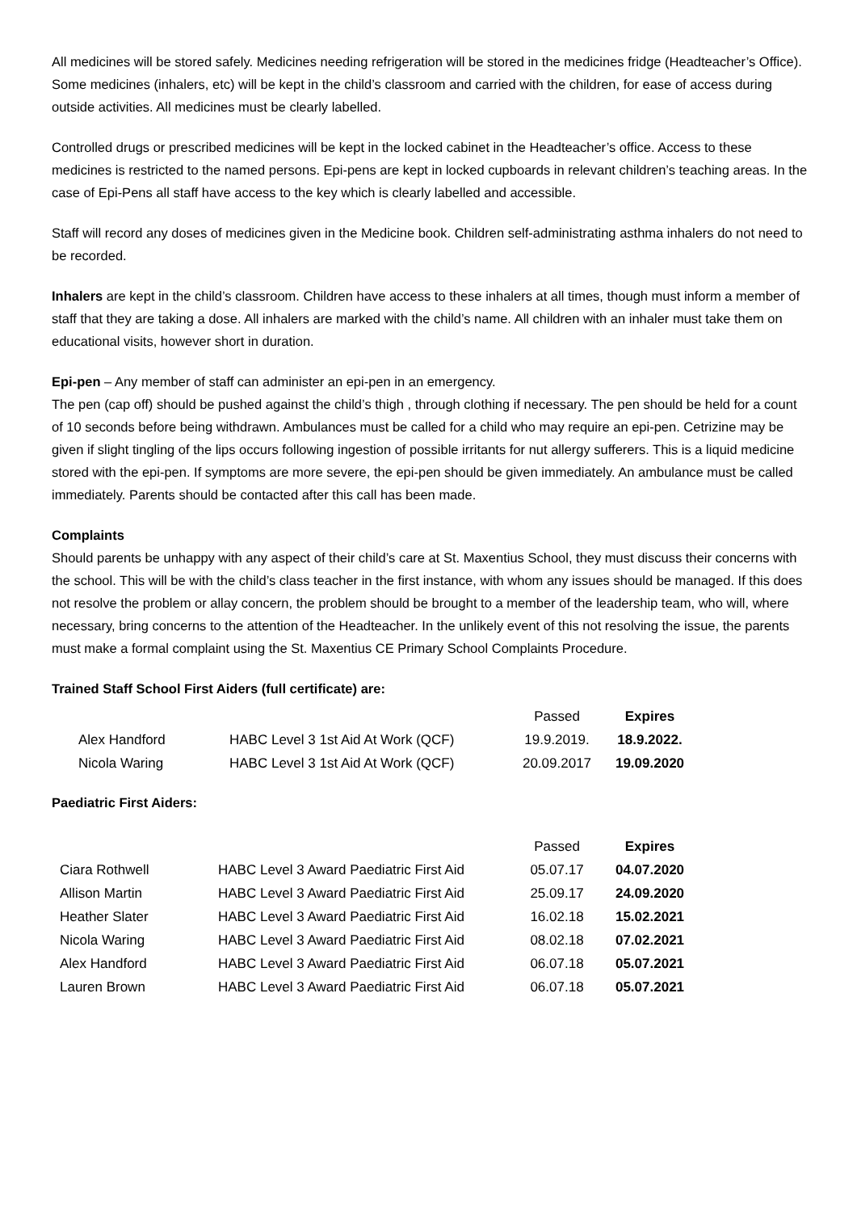All medicines will be stored safely. Medicines needing refrigeration will be stored in the medicines fridge (Headteacher’s Office). Some medicines (inhalers, etc) will be kept in the child’s classroom and carried with the children, for ease of access during outside activities. All medicines must be clearly labelled.
Controlled drugs or prescribed medicines will be kept in the locked cabinet in the Headteacher’s office. Access to these medicines is restricted to the named persons. Epi-pens are kept in locked cupboards in relevant children’s teaching areas. In the case of Epi-Pens all staff have access to the key which is clearly labelled and accessible.
Staff will record any doses of medicines given in the Medicine book. Children self-administrating asthma inhalers do not need to be recorded.
Inhalers are kept in the child’s classroom. Children have access to these inhalers at all times, though must inform a member of staff that they are taking a dose. All inhalers are marked with the child’s name. All children with an inhaler must take them on educational visits, however short in duration.
Epi-pen – Any member of staff can administer an epi-pen in an emergency.
The pen (cap off) should be pushed against the child’s thigh , through clothing if necessary. The pen should be held for a count of 10 seconds before being withdrawn. Ambulances must be called for a child who may require an epi-pen. Cetrizine may be given if slight tingling of the lips occurs following ingestion of possible irritants for nut allergy sufferers. This is a liquid medicine stored with the epi-pen. If symptoms are more severe, the epi-pen should be given immediately. An ambulance must be called immediately. Parents should be contacted after this call has been made.
Complaints
Should parents be unhappy with any aspect of their child’s care at St. Maxentius School, they must discuss their concerns with the school. This will be with the child’s class teacher in the first instance, with whom any issues should be managed. If this does not resolve the problem or allay concern, the problem should be brought to a member of the leadership team, who will, where necessary, bring concerns to the attention of the Headteacher. In the unlikely event of this not resolving the issue, the parents must make a formal complaint using the St. Maxentius CE Primary School Complaints Procedure.
Trained Staff School First Aiders (full certificate) are:
| | | Passed | Expires |
| Alex Handford | HABC Level 3 1st Aid At Work (QCF) | 19.9.2019. | 18.9.2022. |
| Nicola Waring | HABC Level 3 1st Aid At Work (QCF) | 20.09.2017 | 19.09.2020 |
Paediatric First Aiders:
| | | Passed | Expires |
| Ciara Rothwell | HABC Level 3 Award Paediatric First Aid | 05.07.17 | 04.07.2020 |
| Allison Martin | HABC Level 3 Award Paediatric First Aid | 25.09.17 | 24.09.2020 |
| Heather Slater | HABC Level 3 Award Paediatric First Aid | 16.02.18 | 15.02.2021 |
| Nicola Waring | HABC Level 3 Award Paediatric First Aid | 08.02.18 | 07.02.2021 |
| Alex Handford | HABC Level 3 Award Paediatric First Aid | 06.07.18 | 05.07.2021 |
| Lauren Brown | HABC Level 3 Award Paediatric First Aid | 06.07.18 | 05.07.2021 |